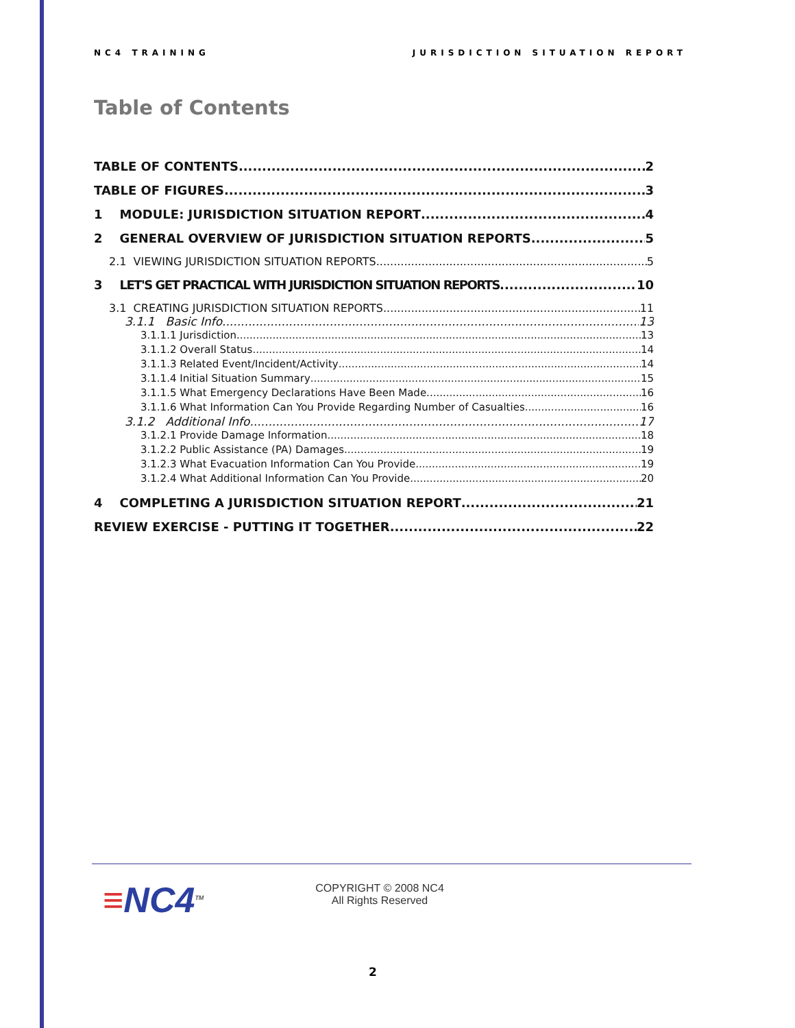NC4 TRAINING JURISDICTION SITUATION REPORT
Table of Contents
TABLE OF CONTENTS 2
TABLE OF FIGURES 3
1 MODULE: JURISDICTION SITUATION REPORT 4
2 GENERAL OVERVIEW OF JURISDICTION SITUATION REPORTS 5
2.1 VIEWING JURISDICTION SITUATION REPORTS 5
3 LET'S GET PRACTICAL WITH JURISDICTION SITUATION REPORTS 10
3.1 CREATING JURISDICTION SITUATION REPORTS 11
3.1.1 Basic Info 13
3.1.1.1 Jurisdiction 13
3.1.1.2 Overall Status 14
3.1.1.3 Related Event/Incident/Activity 14
3.1.1.4 Initial Situation Summary 15
3.1.1.5 What Emergency Declarations Have Been Made 16
3.1.1.6 What Information Can You Provide Regarding Number of Casualties 16
3.1.2 Additional Info 17
3.1.2.1 Provide Damage Information 18
3.1.2.2 Public Assistance (PA) Damages 19
3.1.2.3 What Evacuation Information Can You Provide 19
3.1.2.4 What Additional Information Can You Provide 20
4 COMPLETING A JURISDICTION SITUATION REPORT 21
REVIEW EXERCISE - PUTTING IT TOGETHER 22
≡NC4<sup>TM</sup>
COPYRIGHT © 2008 NC4
All Rights Reserved
2